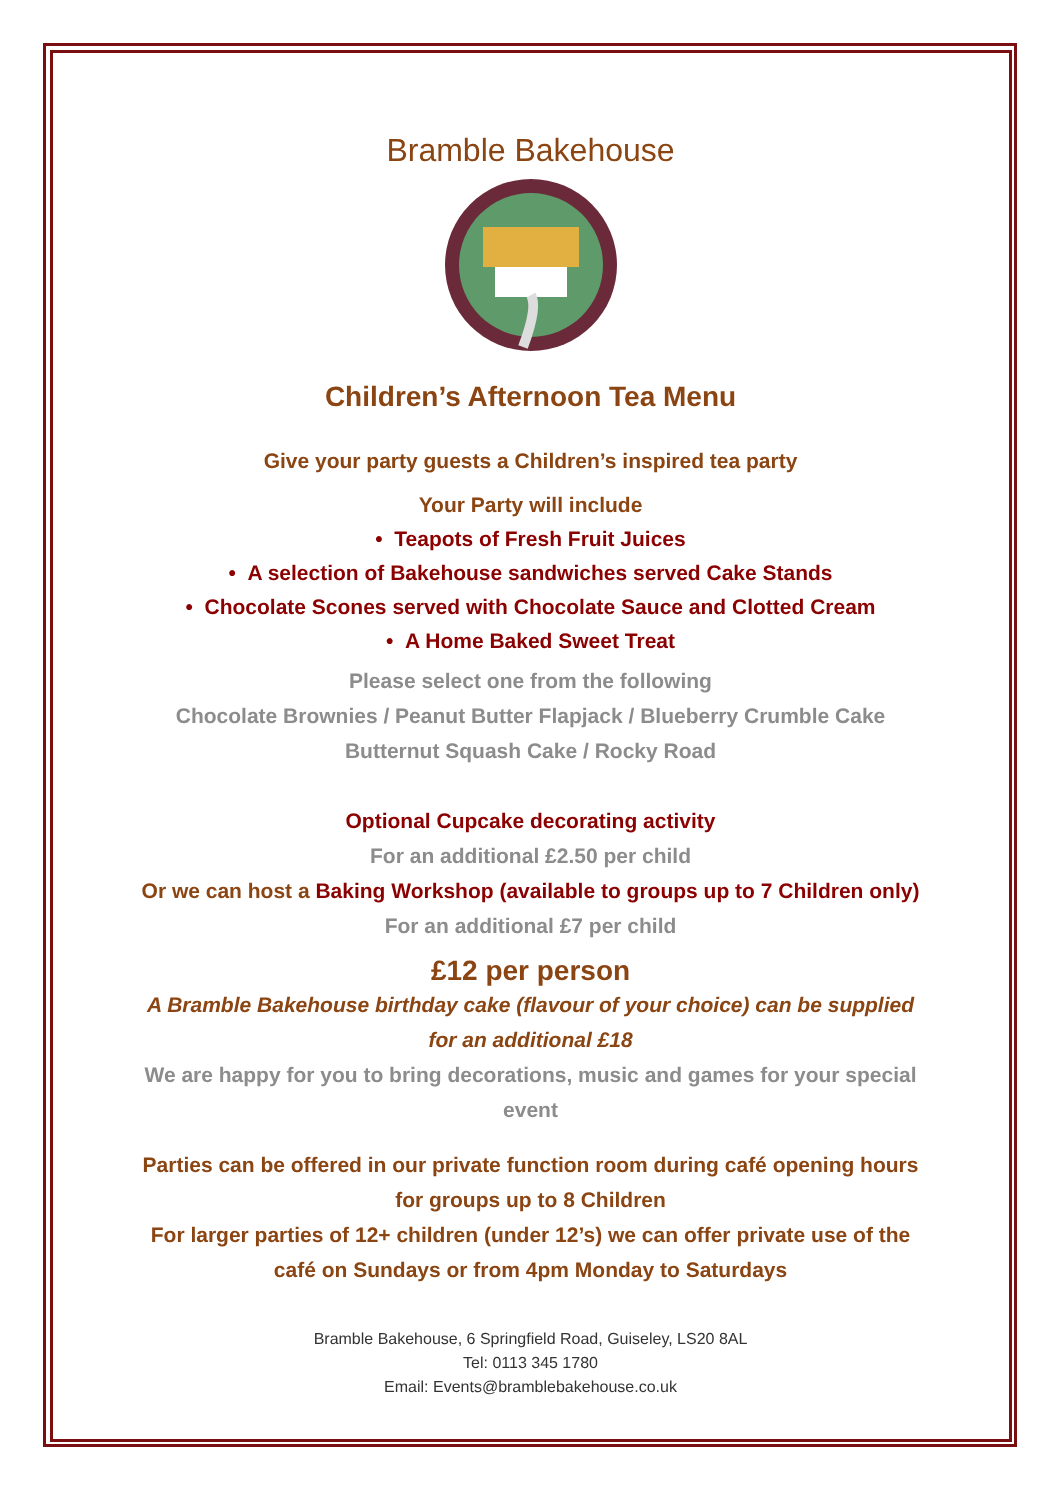Bramble Bakehouse
Children’s Afternoon Tea Menu
Give your party guests a Children’s inspired tea party
Your Party will include
• Teapots of Fresh Fruit Juices
• A selection of Bakehouse sandwiches served Cake Stands
• Chocolate Scones served with Chocolate Sauce and Clotted Cream
• A Home Baked Sweet Treat
Please select one from the following
Chocolate Brownies / Peanut Butter Flapjack / Blueberry Crumble Cake
Butternut Squash Cake / Rocky Road
Optional Cupcake decorating activity
For an additional £2.50 per child
Or we can host a Baking Workshop (available to groups up to 7 Children only)
For an additional £7 per child
£12 per person
A Bramble Bakehouse birthday cake (flavour of your choice) can be supplied
for an additional £18
We are happy for you to bring decorations, music and games for your special
event
Parties can be offered in our private function room during café opening hours
for groups up to 8 Children
For larger parties of 12+ children (under 12’s) we can offer private use of the
café on Sundays or from 4pm Monday to Saturdays
Bramble Bakehouse, 6 Springfield Road, Guiseley, LS20 8AL
Tel: 0113 345 1780
Email: Events@bramblebakehouse.co.uk